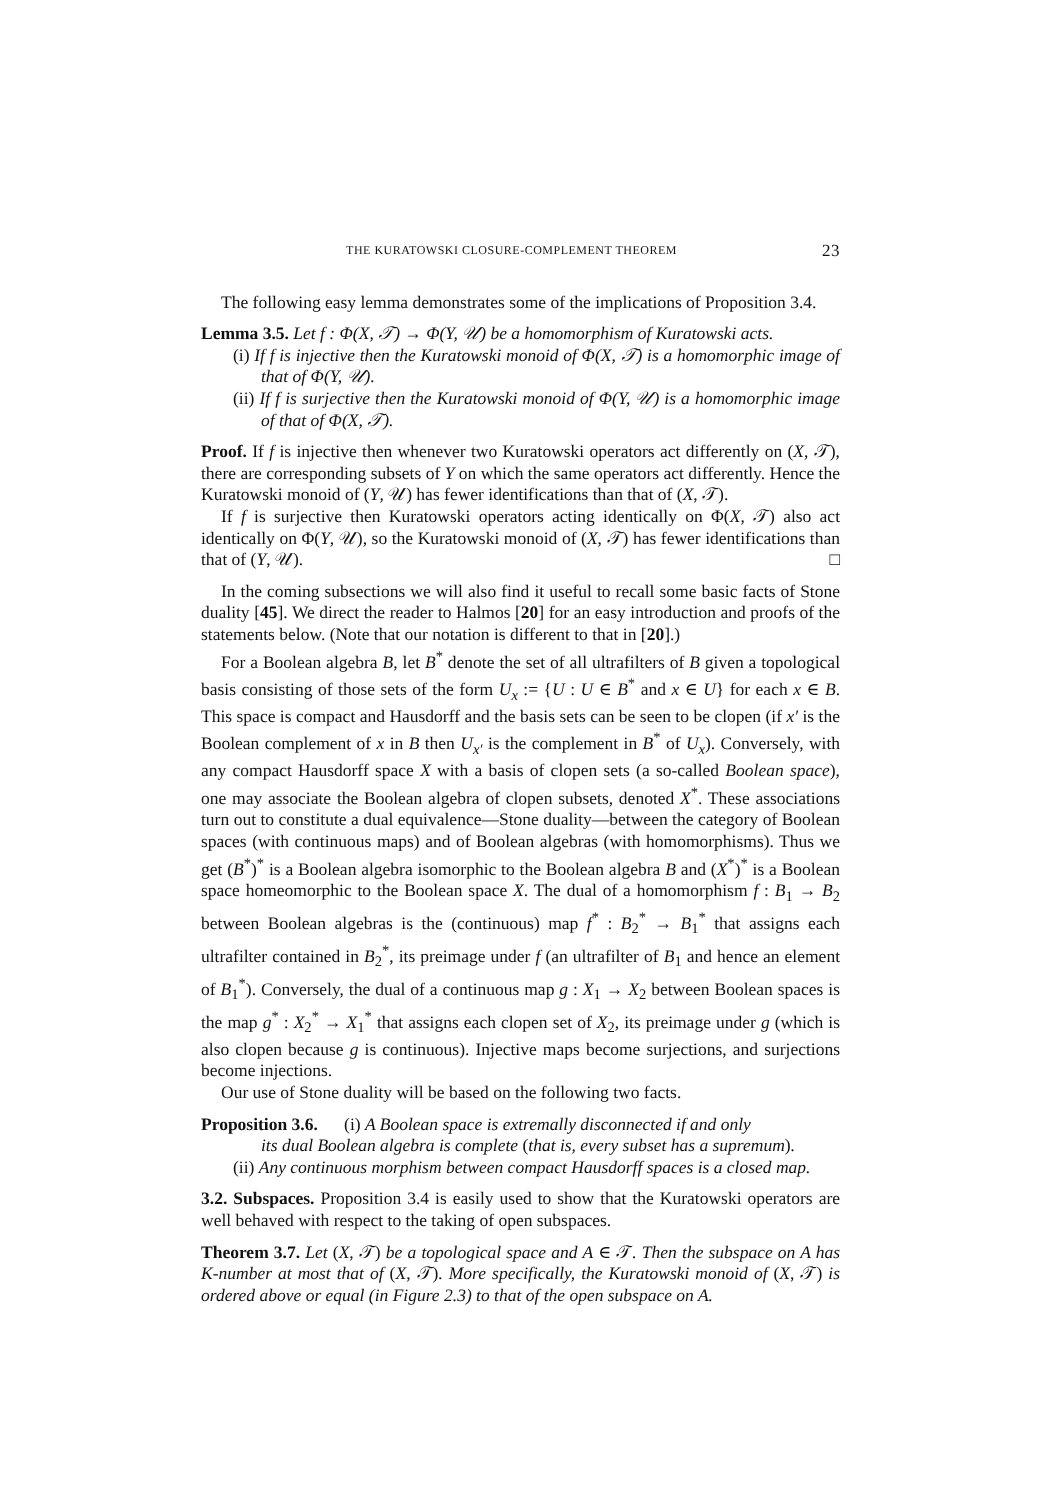THE KURATOWSKI CLOSURE-COMPLEMENT THEOREM 23
The following easy lemma demonstrates some of the implications of Proposition 3.4.
Lemma 3.5. Let f : Φ(X, 𝒯) → Φ(Y, 𝒰) be a homomorphism of Kuratowski acts.
(i) If f is injective then the Kuratowski monoid of Φ(X, 𝒯) is a homomorphic image of that of Φ(Y, 𝒰).
(ii) If f is surjective then the Kuratowski monoid of Φ(Y, 𝒰) is a homomorphic image of that of Φ(X, 𝒯).
Proof. If f is injective then whenever two Kuratowski operators act differently on (X, 𝒯), there are corresponding subsets of Y on which the same operators act differently. Hence the Kuratowski monoid of (Y, 𝒰) has fewer identifications than that of (X, 𝒯).
If f is surjective then Kuratowski operators acting identically on Φ(X, 𝒯) also act identically on Φ(Y, 𝒰), so the Kuratowski monoid of (X, 𝒯) has fewer identifications than that of (Y, 𝒰). □
In the coming subsections we will also find it useful to recall some basic facts of Stone duality [45]. We direct the reader to Halmos [20] for an easy introduction and proofs of the statements below. (Note that our notation is different to that in [20].)
For a Boolean algebra B, let B<sup>*</sup> denote the set of all ultrafilters of B given a topological basis consisting of those sets of the form U<sub>x</sub> := {U : U ∈ B<sup>*</sup> and x ∈ U} for each x ∈ B. This space is compact and Hausdorff and the basis sets can be seen to be clopen (if x′ is the Boolean complement of x in B then U<sub>x′</sub> is the complement in B<sup>*</sup> of U<sub>x</sub>). Conversely, with any compact Hausdorff space X with a basis of clopen sets (a so-called Boolean space), one may associate the Boolean algebra of clopen subsets, denoted X<sup>*</sup>. These associations turn out to constitute a dual equivalence—Stone duality—between the category of Boolean spaces (with continuous maps) and of Boolean algebras (with homomorphisms). Thus we get (B<sup>*</sup>)<sup>*</sup> is a Boolean algebra isomorphic to the Boolean algebra B and (X<sup>*</sup>)<sup>*</sup> is a Boolean space homeomorphic to the Boolean space X. The dual of a homomorphism f : B<sub>1</sub> → B<sub>2</sub> between Boolean algebras is the (continuous) map f<sup>*</sup> : B<sub>2</sub><sup>*</sup> → B<sub>1</sub><sup>*</sup> that assigns each ultrafilter contained in B<sub>2</sub><sup>*</sup>, its preimage under f (an ultrafilter of B<sub>1</sub> and hence an element of B<sub>1</sub><sup>*</sup>). Conversely, the dual of a continuous map g : X<sub>1</sub> → X<sub>2</sub> between Boolean spaces is the map g<sup>*</sup> : X<sub>2</sub><sup>*</sup> → X<sub>1</sub><sup>*</sup> that assigns each clopen set of X<sub>2</sub>, its preimage under g (which is also clopen because g is continuous). Injective maps become surjections, and surjections become injections.
Our use of Stone duality will be based on the following two facts.
Proposition 3.6. (i) A Boolean space is extremally disconnected if and only
its dual Boolean algebra is complete (that is, every subset has a supremum).
(ii) Any continuous morphism between compact Hausdorff spaces is a closed map.
3.2. Subspaces. Proposition 3.4 is easily used to show that the Kuratowski operators are well behaved with respect to the taking of open subspaces.
Theorem 3.7. Let (X, 𝒯) be a topological space and A ∈ 𝒯. Then the subspace on A has K-number at most that of (X, 𝒯). More specifically, the Kuratowski monoid of (X, 𝒯) is ordered above or equal (in Figure 2.3) to that of the open subspace on A.